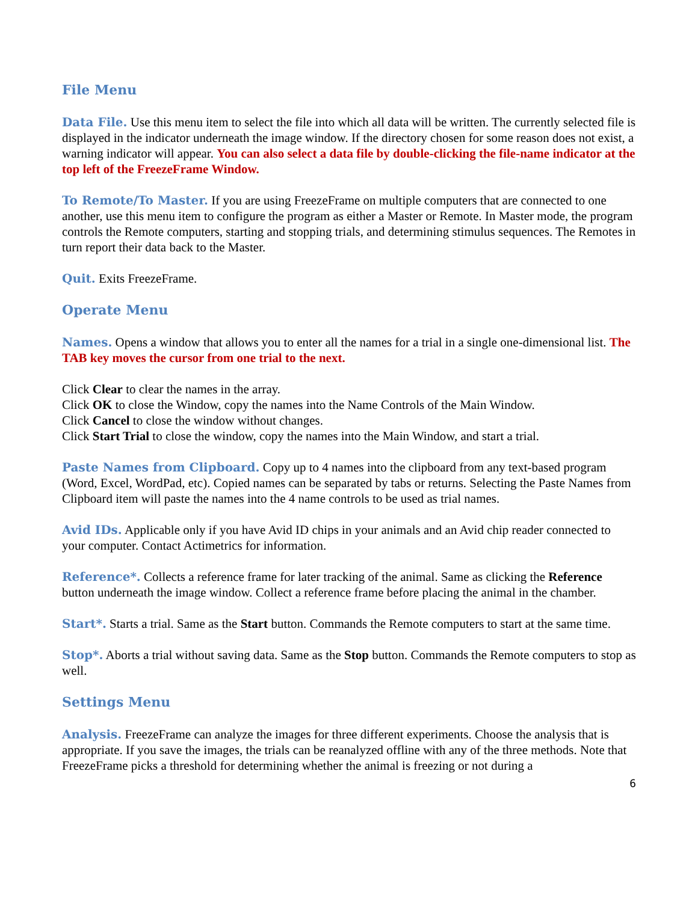File Menu
Data File. Use this menu item to select the file into which all data will be written. The currently selected file is displayed in the indicator underneath the image window. If the directory chosen for some reason does not exist, a warning indicator will appear. You can also select a data file by double-clicking the file-name indicator at the top left of the FreezeFrame Window.
To Remote/To Master. If you are using FreezeFrame on multiple computers that are connected to one another, use this menu item to configure the program as either a Master or Remote. In Master mode, the program controls the Remote computers, starting and stopping trials, and determining stimulus sequences. The Remotes in turn report their data back to the Master.
Quit. Exits FreezeFrame.
Operate Menu
Names. Opens a window that allows you to enter all the names for a trial in a single one-dimensional list. The TAB key moves the cursor from one trial to the next.
Click Clear to clear the names in the array.
Click OK to close the Window, copy the names into the Name Controls of the Main Window.
Click Cancel to close the window without changes.
Click Start Trial to close the window, copy the names into the Main Window, and start a trial.
Paste Names from Clipboard. Copy up to 4 names into the clipboard from any text-based program (Word, Excel, WordPad, etc). Copied names can be separated by tabs or returns. Selecting the Paste Names from Clipboard item will paste the names into the 4 name controls to be used as trial names.
Avid IDs. Applicable only if you have Avid ID chips in your animals and an Avid chip reader connected to your computer. Contact Actimetrics for information.
Reference*. Collects a reference frame for later tracking of the animal. Same as clicking the Reference button underneath the image window. Collect a reference frame before placing the animal in the chamber.
Start*. Starts a trial. Same as the Start button. Commands the Remote computers to start at the same time.
Stop*. Aborts a trial without saving data. Same as the Stop button. Commands the Remote computers to stop as well.
Settings Menu
Analysis. FreezeFrame can analyze the images for three different experiments. Choose the analysis that is appropriate. If you save the images, the trials can be reanalyzed offline with any of the three methods. Note that FreezeFrame picks a threshold for determining whether the animal is freezing or not during a
6